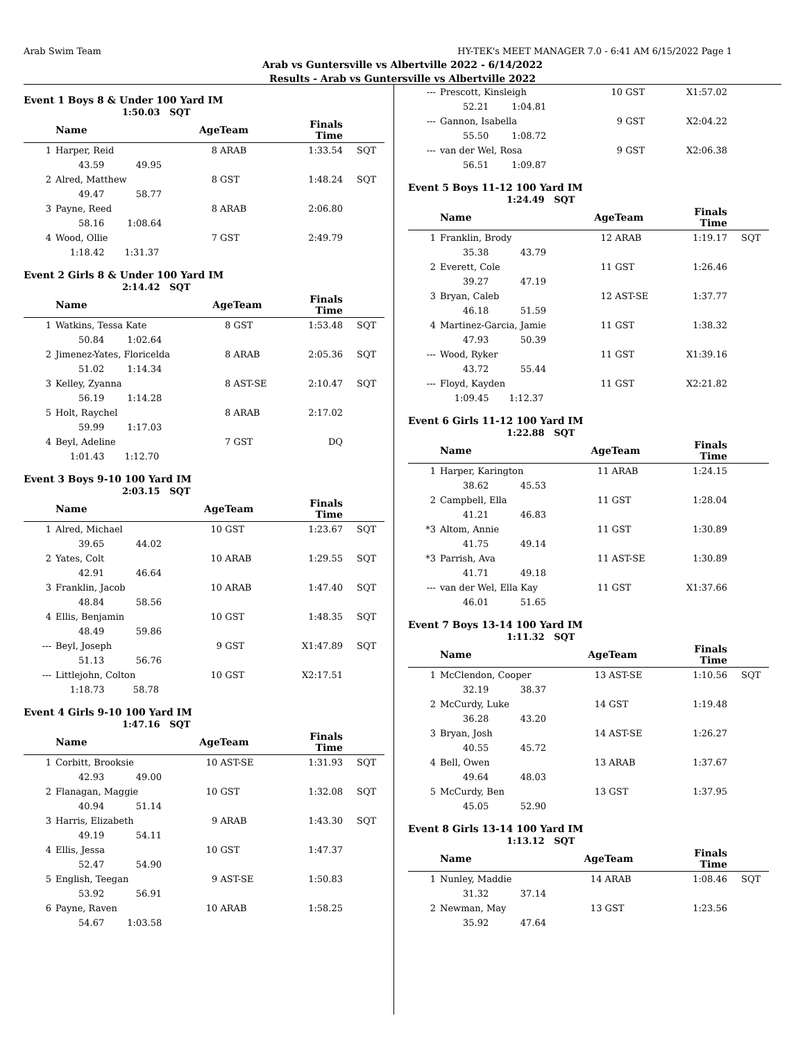Arab Swim Team HY-TEK's MEET MANAGER 7.0 - 6:41 AM 6/15/2022 Page 1
Arab vs Guntersville vs Albertville 2022 - 6/14/2022
Results - Arab vs Guntersville vs Albertville 2022
Event 1 Boys 8 & Under 100 Yard IM
1:50.03 SQT
| | Name | AgeTeam | | Finals Time | |
| --- | --- | --- | --- | --- | --- |
| 1 | Harper, Reid | 8 | ARAB | 1:33.54 | SQT |
| | 43.59 49.95 | | | | |
| 2 | Alred, Matthew | 8 | GST | 1:48.24 | SQT |
| | 49.47 58.77 | | | | |
| 3 | Payne, Reed | 8 | ARAB | 2:06.80 | |
| | 58.16 1:08.64 | | | | |
| 4 | Wood, Ollie | 7 | GST | 2:49.79 | |
| | 1:18.42 1:31.37 | | | | |
Event 2 Girls 8 & Under 100 Yard IM
2:14.42 SQT
| | Name | AgeTeam | | Finals Time | |
| --- | --- | --- | --- | --- | --- |
| 1 | Watkins, Tessa Kate | 8 | GST | 1:53.48 | SQT |
| | 50.84 1:02.64 | | | | |
| 2 | Jimenez-Yates, Floricelda | 8 | ARAB | 2:05.36 | SQT |
| | 51.02 1:14.34 | | | | |
| 3 | Kelley, Zyanna | 8 | AST-SE | 2:10.47 | SQT |
| | 56.19 1:14.28 | | | | |
| 5 | Holt, Raychel | 8 | ARAB | 2:17.02 | |
| | 59.99 1:17.03 | | | | |
| 4 | Beyl, Adeline | 7 | GST | DQ | |
| | 1:01.43 1:12.70 | | | | |
Event 3 Boys 9-10 100 Yard IM
2:03.15 SQT
| | Name | AgeTeam | | Finals Time | |
| --- | --- | --- | --- | --- | --- |
| 1 | Alred, Michael | 10 | GST | 1:23.67 | SQT |
| | 39.65 44.02 | | | | |
| 2 | Yates, Colt | 10 | ARAB | 1:29.55 | SQT |
| | 42.91 46.64 | | | | |
| 3 | Franklin, Jacob | 10 | ARAB | 1:47.40 | SQT |
| | 48.84 58.56 | | | | |
| 4 | Ellis, Benjamin | 10 | GST | 1:48.35 | SQT |
| | 48.49 59.86 | | | | |
| --- | Beyl, Joseph | 9 | GST | X1:47.89 | SQT |
| | 51.13 56.76 | | | | |
| --- | Littlejohn, Colton | 10 | GST | X2:17.51 | |
| | 1:18.73 58.78 | | | | |
Event 4 Girls 9-10 100 Yard IM
1:47.16 SQT
| | Name | AgeTeam | | Finals Time | |
| --- | --- | --- | --- | --- | --- |
| 1 | Corbitt, Brooksie | 10 | AST-SE | 1:31.93 | SQT |
| | 42.93 49.00 | | | | |
| 2 | Flanagan, Maggie | 10 | GST | 1:32.08 | SQT |
| | 40.94 51.14 | | | | |
| 3 | Harris, Elizabeth | 9 | ARAB | 1:43.30 | SQT |
| | 49.19 54.11 | | | | |
| 4 | Ellis, Jessa | 10 | GST | 1:47.37 | |
| | 52.47 54.90 | | | | |
| 5 | English, Teegan | 9 | AST-SE | 1:50.83 | |
| | 53.92 56.91 | | | | |
| 6 | Payne, Raven | 10 | ARAB | 1:58.25 | |
| | 54.67 1:03.58 | | | | |
| --- | Prescott, Kinsleigh | 10 | GST | X1:57.02 | |
| | 52.21 1:04.81 | | | | |
| --- | Gannon, Isabella | 9 | GST | X2:04.22 | |
| | 55.50 1:08.72 | | | | |
| --- | van der Wel, Rosa | 9 | GST | X2:06.38 | |
| | 56.51 1:09.87 | | | | |
Event 5 Boys 11-12 100 Yard IM
1:24.49 SQT
| | Name | AgeTeam | | Finals Time | |
| --- | --- | --- | --- | --- | --- |
| 1 | Franklin, Brody | 12 | ARAB | 1:19.17 | SQT |
| | 35.38 43.79 | | | | |
| 2 | Everett, Cole | 11 | GST | 1:26.46 | |
| | 39.27 47.19 | | | | |
| 3 | Bryan, Caleb | 12 | AST-SE | 1:37.77 | |
| | 46.18 51.59 | | | | |
| 4 | Martinez-Garcia, Jamie | 11 | GST | 1:38.32 | |
| | 47.93 50.39 | | | | |
| --- | Wood, Ryker | 11 | GST | X1:39.16 | |
| | 43.72 55.44 | | | | |
| --- | Floyd, Kayden | 11 | GST | X2:21.82 | |
| | 1:09.45 1:12.37 | | | | |
Event 6 Girls 11-12 100 Yard IM
1:22.88 SQT
| | Name | AgeTeam | | Finals Time | |
| --- | --- | --- | --- | --- | --- |
| 1 | Harper, Karington | 11 | ARAB | 1:24.15 | |
| | 38.62 45.53 | | | | |
| 2 | Campbell, Ella | 11 | GST | 1:28.04 | |
| | 41.21 46.83 | | | | |
| *3 | Altom, Annie | 11 | GST | 1:30.89 | |
| | 41.75 49.14 | | | | |
| *3 | Parrish, Ava | 11 | AST-SE | 1:30.89 | |
| | 41.71 49.18 | | | | |
| --- | van der Wel, Ella Kay | 11 | GST | X1:37.66 | |
| | 46.01 51.65 | | | | |
Event 7 Boys 13-14 100 Yard IM
1:11.32 SQT
| | Name | AgeTeam | | Finals Time | |
| --- | --- | --- | --- | --- | --- |
| 1 | McClendon, Cooper | 13 | AST-SE | 1:10.56 | SQT |
| | 32.19 38.37 | | | | |
| 2 | McCurdy, Luke | 14 | GST | 1:19.48 | |
| | 36.28 43.20 | | | | |
| 3 | Bryan, Josh | 14 | AST-SE | 1:26.27 | |
| | 40.55 45.72 | | | | |
| 4 | Bell, Owen | 13 | ARAB | 1:37.67 | |
| | 49.64 48.03 | | | | |
| 5 | McCurdy, Ben | 13 | GST | 1:37.95 | |
| | 45.05 52.90 | | | | |
Event 8 Girls 13-14 100 Yard IM
1:13.12 SQT
| | Name | AgeTeam | | Finals Time | |
| --- | --- | --- | --- | --- | --- |
| 1 | Nunley, Maddie | 14 | ARAB | 1:08.46 | SQT |
| | 31.32 37.14 | | | | |
| 2 | Newman, May | 13 | GST | 1:23.56 | |
| | 35.92 47.64 | | | | |